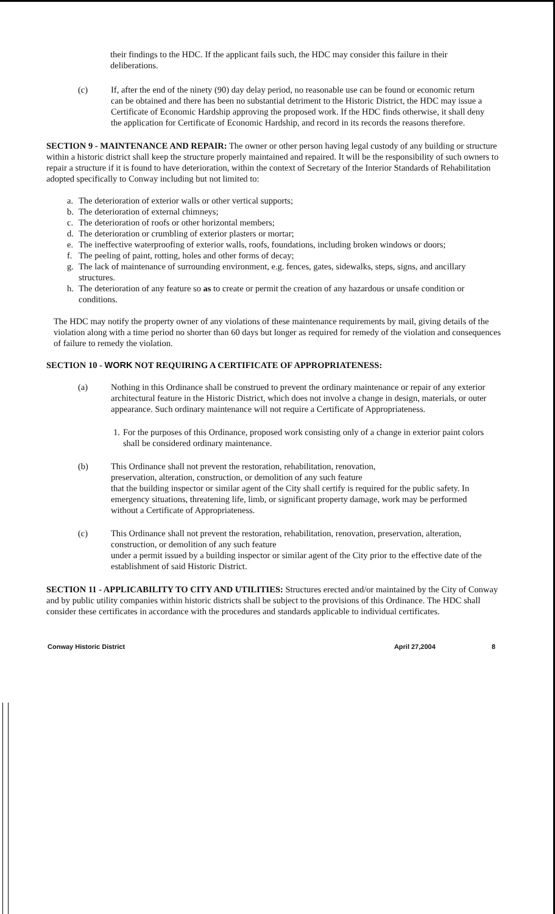their findings to the HDC. If the applicant fails such, the HDC may consider this failure in their deliberations.
(c) If, after the end of the ninety (90) day delay period, no reasonable use can be found or economic return can be obtained and there has been no substantial detriment to the Historic District, the HDC may issue a Certificate of Economic Hardship approving the proposed work. If the HDC finds otherwise, it shall deny the application for Certificate of Economic Hardship, and record in its records the reasons therefore.
SECTION 9 - MAINTENANCE AND REPAIR: The owner or other person having legal custody of any building or structure within a historic district shall keep the structure properly maintained and repaired. It will be the responsibility of such owners to repair a structure if it is found to have deterioration, within the context of Secretary of the Interior Standards of Rehabilitation adopted specifically to Conway including but not limited to:
a. The deterioration of exterior walls or other vertical supports;
b. The deterioration of external chimneys;
c. The deterioration of roofs or other horizontal members;
d. The deterioration or crumbling of exterior plasters or mortar;
e. The ineffective waterproofing of exterior walls, roofs, foundations, including broken windows or doors;
f. The peeling of paint, rotting, holes and other forms of decay;
g. The lack of maintenance of surrounding environment, e.g. fences, gates, sidewalks, steps, signs, and ancillary structures.
h. The deterioration of any feature so as to create or permit the creation of any hazardous or unsafe condition or conditions.
The HDC may notify the property owner of any violations of these maintenance requirements by mail, giving details of the violation along with a time period no shorter than 60 days but longer as required for remedy of the violation and consequences of failure to remedy the violation.
SECTION 10 - WORK NOT REQUIRING A CERTIFICATE OF APPROPRIATENESS:
(a) Nothing in this Ordinance shall be construed to prevent the ordinary maintenance or repair of any exterior architectural feature in the Historic District, which does not involve a change in design, materials, or outer appearance. Such ordinary maintenance will not require a Certificate of Appropriateness.
1. For the purposes of this Ordinance, proposed work consisting only of a change in exterior paint colors shall be considered ordinary maintenance.
(b) This Ordinance shall not prevent the restoration, rehabilitation, renovation,
preservation, alteration, construction, or demolition of any such feature
that the building inspector or similar agent of the City shall certify is required for the public safety. In emergency situations, threatening life, limb, or significant property damage, work may be performed without a Certificate of Appropriateness.
(c) This Ordinance shall not prevent the restoration, rehabilitation, renovation, preservation, alteration, construction, or demolition of any such feature
under a permit issued by a building inspector or similar agent of the City prior to the effective date of the establishment of said Historic District.
SECTION 11 - APPLICABILITY TO CITY AND UTILITIES: Structures erected and/or maintained by the City of Conway and by public utility companies within historic districts shall be subject to the provisions of this Ordinance. The HDC shall consider these certificates in accordance with the procedures and standards applicable to individual certificates.
Conway Historic District April 27,2004 8